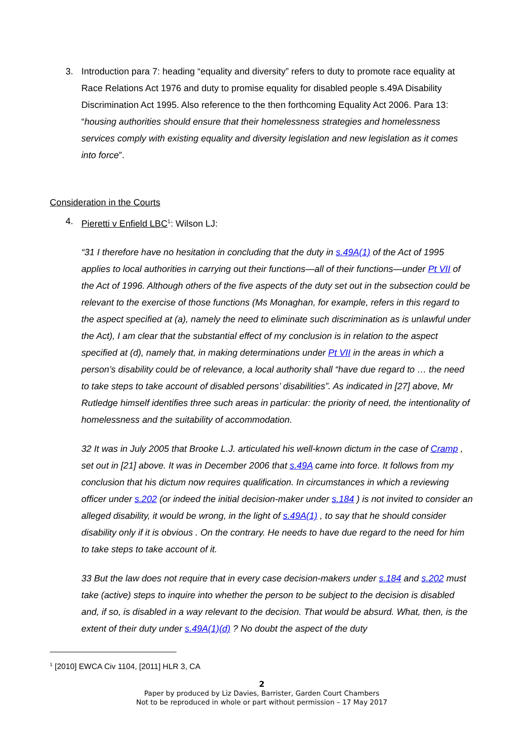3. Introduction para 7: heading “equality and diversity” refers to duty to promote race equality at Race Relations Act 1976 and duty to promise equality for disabled people s.49A Disability Discrimination Act 1995. Also reference to the then forthcoming Equality Act 2006. Para 13: “housing authorities should ensure that their homelessness strategies and homelessness services comply with existing equality and diversity legislation and new legislation as it comes into force”.
Consideration in the Courts
4. Pieretti v Enfield LBC<sup>1</sup>: Wilson LJ:
“31 I therefore have no hesitation in concluding that the duty in s.49A(1) of the Act of 1995 applies to local authorities in carrying out their functions—all of their functions—under Pt VII of the Act of 1996. Although others of the five aspects of the duty set out in the subsection could be relevant to the exercise of those functions (Ms Monaghan, for example, refers in this regard to the aspect specified at (a), namely the need to eliminate such discrimination as is unlawful under the Act), I am clear that the substantial effect of my conclusion is in relation to the aspect specified at (d), namely that, in making determinations under Pt VII in the areas in which a person’s disability could be of relevance, a local authority shall “have due regard to … the need to take steps to take account of disabled persons’ disabilities”. As indicated in [27] above, Mr Rutledge himself identifies three such areas in particular: the priority of need, the intentionality of homelessness and the suitability of accommodation.
32 It was in July 2005 that Brooke L.J. articulated his well-known dictum in the case of Cramp , set out in [21] above. It was in December 2006 that s.49A came into force. It follows from my conclusion that his dictum now requires qualification. In circumstances in which a reviewing officer under s.202 (or indeed the initial decision-maker under s.184 ) is not invited to consider an alleged disability, it would be wrong, in the light of s.49A(1) , to say that he should consider disability only if it is obvious . On the contrary. He needs to have due regard to the need for him to take steps to take account of it.
33 But the law does not require that in every case decision-makers under s.184 and s.202 must take (active) steps to inquire into whether the person to be subject to the decision is disabled and, if so, is disabled in a way relevant to the decision. That would be absurd. What, then, is the extent of their duty under s.49A(1)(d) ? No doubt the aspect of the duty
<sup>1</sup> [2010] EWCA Civ 1104, [2011] HLR 3, CA
2
Paper by produced by Liz Davies, Barrister, Garden Court Chambers
Not to be reproduced in whole or part without permission – 17 May 2017